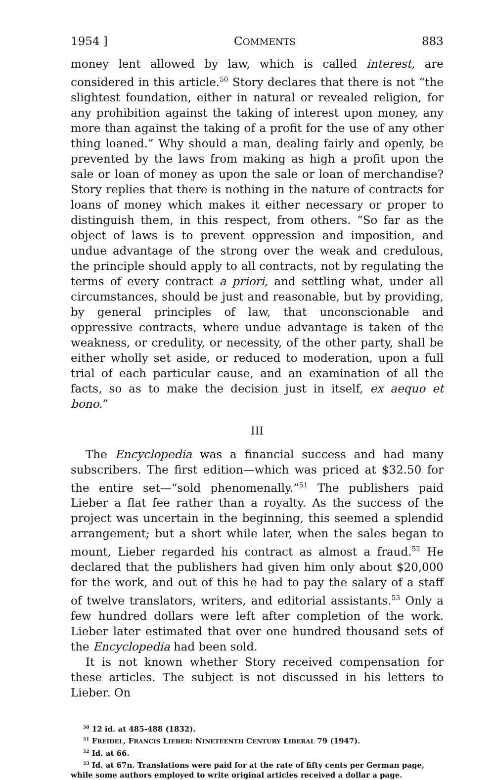1954 ] COMMENTS 883
money lent allowed by law, which is called interest, are considered in this article.<sup>50</sup> Story declares that there is not “the slightest foundation, either in natural or revealed religion, for any prohibition against the taking of interest upon money, any more than against the taking of a profit for the use of any other thing loaned.” Why should a man, dealing fairly and openly, be prevented by the laws from making as high a profit upon the sale or loan of money as upon the sale or loan of merchandise? Story replies that there is nothing in the nature of contracts for loans of money which makes it either necessary or proper to distinguish them, in this respect, from others. “So far as the object of laws is to prevent oppression and imposition, and undue advantage of the strong over the weak and credulous, the principle should apply to all contracts, not by regulating the terms of every contract a priori, and settling what, under all circumstances, should be just and reasonable, but by providing, by general principles of law, that unconscionable and oppressive contracts, where undue advantage is taken of the weakness, or credulity, or necessity, of the other party, shall be either wholly set aside, or reduced to moderation, upon a full trial of each particular cause, and an examination of all the facts, so as to make the decision just in itself, ex aequo et bono.”
III
The Encyclopedia was a financial success and had many subscribers. The first edition—which was priced at $32.50 for the entire set—“sold phenomenally.”<sup>51</sup> The publishers paid Lieber a flat fee rather than a royalty. As the success of the project was uncertain in the beginning, this seemed a splendid arrangement; but a short while later, when the sales began to mount, Lieber regarded his contract as almost a fraud.<sup>52</sup> He declared that the publishers had given him only about $20,000 for the work, and out of this he had to pay the salary of a staff of twelve translators, writers, and editorial assistants.<sup>53</sup> Only a few hundred dollars were left after completion of the work. Lieber later estimated that over one hundred thousand sets of the Encyclopedia had been sold.
It is not known whether Story received compensation for these articles. The subject is not discussed in his letters to Lieber. On
<sup>50</sup> 12 id. at 485-488 (1832).
<sup>51</sup> FREIDEL, FRANCIS LIEBER: NINETEENTH CENTURY LIBERAL 79 (1947).
<sup>52</sup> Id. at 66.
<sup>53</sup> Id. at 67n. Translations were paid for at the rate of fifty cents per German page, while some authors employed to write original articles received a dollar a page.